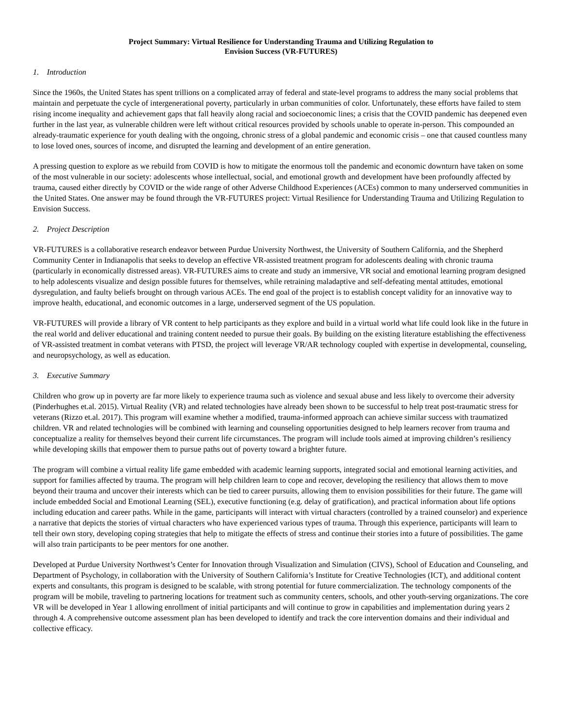Project Summary: Virtual Resilience for Understanding Trauma and Utilizing Regulation to
Envision Success (VR-FUTURES)
1. Introduction
Since the 1960s, the United States has spent trillions on a complicated array of federal and state-level programs to address the many social problems that maintain and perpetuate the cycle of intergenerational poverty, particularly in urban communities of color. Unfortunately, these efforts have failed to stem rising income inequality and achievement gaps that fall heavily along racial and socioeconomic lines; a crisis that the COVID pandemic has deepened even further in the last year, as vulnerable children were left without critical resources provided by schools unable to operate in-person. This compounded an already-traumatic experience for youth dealing with the ongoing, chronic stress of a global pandemic and economic crisis – one that caused countless many to lose loved ones, sources of income, and disrupted the learning and development of an entire generation.
A pressing question to explore as we rebuild from COVID is how to mitigate the enormous toll the pandemic and economic downturn have taken on some of the most vulnerable in our society: adolescents whose intellectual, social, and emotional growth and development have been profoundly affected by trauma, caused either directly by COVID or the wide range of other Adverse Childhood Experiences (ACEs) common to many underserved communities in the United States. One answer may be found through the VR-FUTURES project: Virtual Resilience for Understanding Trauma and Utilizing Regulation to Envision Success.
2. Project Description
VR-FUTURES is a collaborative research endeavor between Purdue University Northwest, the University of Southern California, and the Shepherd Community Center in Indianapolis that seeks to develop an effective VR-assisted treatment program for adolescents dealing with chronic trauma (particularly in economically distressed areas). VR-FUTURES aims to create and study an immersive, VR social and emotional learning program designed to help adolescents visualize and design possible futures for themselves, while retraining maladaptive and self-defeating mental attitudes, emotional dysregulation, and faulty beliefs brought on through various ACEs. The end goal of the project is to establish concept validity for an innovative way to improve health, educational, and economic outcomes in a large, underserved segment of the US population.
VR-FUTURES will provide a library of VR content to help participants as they explore and build in a virtual world what life could look like in the future in the real world and deliver educational and training content needed to pursue their goals. By building on the existing literature establishing the effectiveness of VR-assisted treatment in combat veterans with PTSD, the project will leverage VR/AR technology coupled with expertise in developmental, counseling, and neuropsychology, as well as education.
3. Executive Summary
Children who grow up in poverty are far more likely to experience trauma such as violence and sexual abuse and less likely to overcome their adversity (Pinderhughes et.al. 2015). Virtual Reality (VR) and related technologies have already been shown to be successful to help treat post-traumatic stress for veterans (Rizzo et.al. 2017). This program will examine whether a modified, trauma-informed approach can achieve similar success with traumatized children. VR and related technologies will be combined with learning and counseling opportunities designed to help learners recover from trauma and conceptualize a reality for themselves beyond their current life circumstances. The program will include tools aimed at improving children’s resiliency while developing skills that empower them to pursue paths out of poverty toward a brighter future.
The program will combine a virtual reality life game embedded with academic learning supports, integrated social and emotional learning activities, and support for families affected by trauma. The program will help children learn to cope and recover, developing the resiliency that allows them to move beyond their trauma and uncover their interests which can be tied to career pursuits, allowing them to envision possibilities for their future. The game will include embedded Social and Emotional Learning (SEL), executive functioning (e.g. delay of gratification), and practical information about life options including education and career paths. While in the game, participants will interact with virtual characters (controlled by a trained counselor) and experience a narrative that depicts the stories of virtual characters who have experienced various types of trauma. Through this experience, participants will learn to tell their own story, developing coping strategies that help to mitigate the effects of stress and continue their stories into a future of possibilities. The game will also train participants to be peer mentors for one another.
Developed at Purdue University Northwest’s Center for Innovation through Visualization and Simulation (CIVS), School of Education and Counseling, and Department of Psychology, in collaboration with the University of Southern California’s Institute for Creative Technologies (ICT), and additional content experts and consultants, this program is designed to be scalable, with strong potential for future commercialization. The technology components of the program will be mobile, traveling to partnering locations for treatment such as community centers, schools, and other youth-serving organizations. The core VR will be developed in Year 1 allowing enrollment of initial participants and will continue to grow in capabilities and implementation during years 2 through 4. A comprehensive outcome assessment plan has been developed to identify and track the core intervention domains and their individual and collective efficacy.